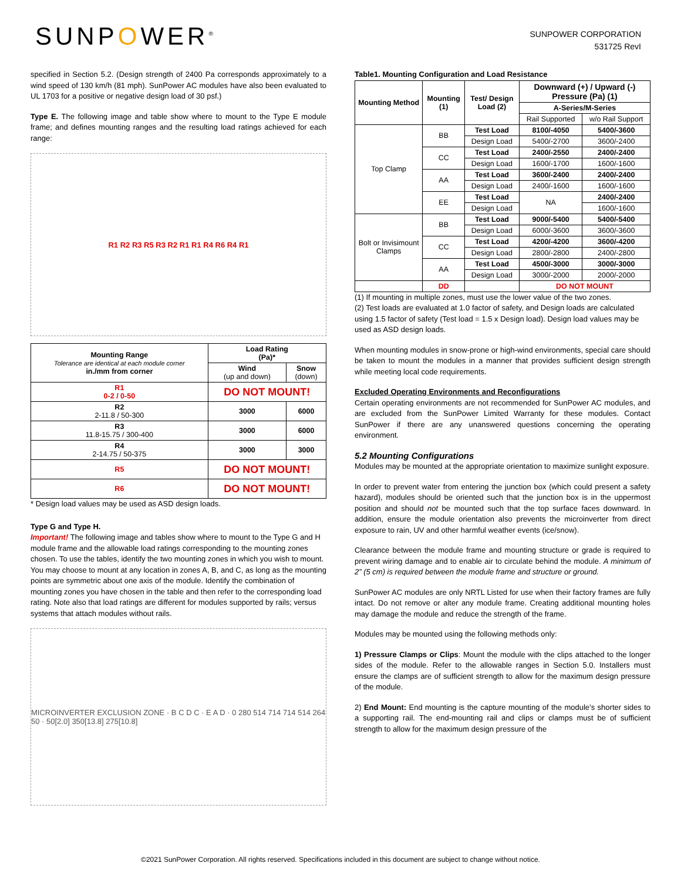SUNPOWER<sup>®</sup>
SUNPOWER CORPORATION
531725 RevI
specified in Section 5.2. (Design strength of 2400 Pa corresponds approximately to a wind speed of 130 km/h (81 mph). SunPower AC modules have also been evaluated to UL 1703 for a positive or negative design load of 30 psf.)
Type E. The following image and table show where to mount to the Type E module frame; and defines mounting ranges and the resulting load ratings achieved for each range:
R1 R2 R3 R5 R3 R2 R1 R1 R4 R6 R4 R1
| Mounting Range Tolerance are identical at each module corner in./mm from corner | Load Rating (Pa)* | |
| --- | --- | --- |
| | Wind (up and down) | Snow (down) |
| R1 0-2 / 0-50 | DO NOT MOUNT! | |
| R2 2-11.8 / 50-300 | 3000 | 6000 |
| R3 11.8-15.75 / 300-400 | 3000 | 6000 |
| R4 2-14.75 / 50-375 | 3000 | 3000 |
| R5 | DO NOT MOUNT! | |
| R6 | DO NOT MOUNT! | |
* Design load values may be used as ASD design loads.
Type G and Type H.
Important! The following image and tables show where to mount to the Type G and H module frame and the allowable load ratings corresponding to the mounting zones chosen. To use the tables, identify the two mounting zones in which you wish to mount. You may choose to mount at any location in zones A, B, and C, as long as the mounting points are symmetric about one axis of the module. Identify the combination of mounting zones you have chosen in the table and then refer to the corresponding load rating. Note also that load ratings are different for modules supported by rails; versus systems that attach modules without rails.
MICROINVERTER EXCLUSION ZONE · B C D C · E A D · 0 280 514 714 714 514 264 50 · 50[2.0] 350[13.8] 275[10.8]
Table1. Mounting Configuration and Load Resistance
| Mounting Method | Mounting (1) | Test/ Design Load (2) | Downward (+) / Upward (-) Pressure (Pa) (1) | |
| --- | --- | --- | --- | --- |
| | | | A-Series/M-Series | |
| | | | Rail Supported | w/o Rail Support |
| Top Clamp | BB | Test Load | 8100/-4050 | 5400/-3600 |
| | | Design Load | 5400/-2700 | 3600/-2400 |
| | CC | Test Load | 2400/-2550 | 2400/-2400 |
| | | Design Load | 1600/-1700 | 1600/-1600 |
| | AA | Test Load | 3600/-2400 | 2400/-2400 |
| | | Design Load | 2400/-1600 | 1600/-1600 |
| | EE | Test Load | NA | 2400/-2400 |
| | | Design Load | | 1600/-1600 |
| Bolt or Invisimount Clamps | BB | Test Load | 9000/-5400 | 5400/-5400 |
| | | Design Load | 6000/-3600 | 3600/-3600 |
| | CC | Test Load | 4200/-4200 | 3600/-4200 |
| | | Design Load | 2800/-2800 | 2400/-2800 |
| | AA | Test Load | 4500/-3000 | 3000/-3000 |
| | | Design Load | 3000/-2000 | 2000/-2000 |
| | DD | | DO NOT MOUNT | |
(1) If mounting in multiple zones, must use the lower value of the two zones.
(2) Test loads are evaluated at 1.0 factor of safety, and Design loads are calculated using 1.5 factor of safety (Test load = 1.5 x Design load). Design load values may be used as ASD design loads.
When mounting modules in snow-prone or high-wind environments, special care should be taken to mount the modules in a manner that provides sufficient design strength while meeting local code requirements.
Excluded Operating Environments and Reconfigurations
Certain operating environments are not recommended for SunPower AC modules, and are excluded from the SunPower Limited Warranty for these modules. Contact SunPower if there are any unanswered questions concerning the operating environment.
5.2 Mounting Configurations
Modules may be mounted at the appropriate orientation to maximize sunlight exposure.
In order to prevent water from entering the junction box (which could present a safety hazard), modules should be oriented such that the junction box is in the uppermost position and should not be mounted such that the top surface faces downward. In addition, ensure the module orientation also prevents the microinverter from direct exposure to rain, UV and other harmful weather events (ice/snow).
Clearance between the module frame and mounting structure or grade is required to prevent wiring damage and to enable air to circulate behind the module. A minimum of 2” (5 cm) is required between the module frame and structure or ground.
SunPower AC modules are only NRTL Listed for use when their factory frames are fully intact. Do not remove or alter any module frame. Creating additional mounting holes may damage the module and reduce the strength of the frame.
Modules may be mounted using the following methods only:
1) Pressure Clamps or Clips: Mount the module with the clips attached to the longer sides of the module. Refer to the allowable ranges in Section 5.0. Installers must ensure the clamps are of sufficient strength to allow for the maximum design pressure of the module.
2) End Mount: End mounting is the capture mounting of the module’s shorter sides to a supporting rail. The end-mounting rail and clips or clamps must be of sufficient strength to allow for the maximum design pressure of the
©2021 SunPower Corporation. All rights reserved. Specifications included in this document are subject to change without notice.